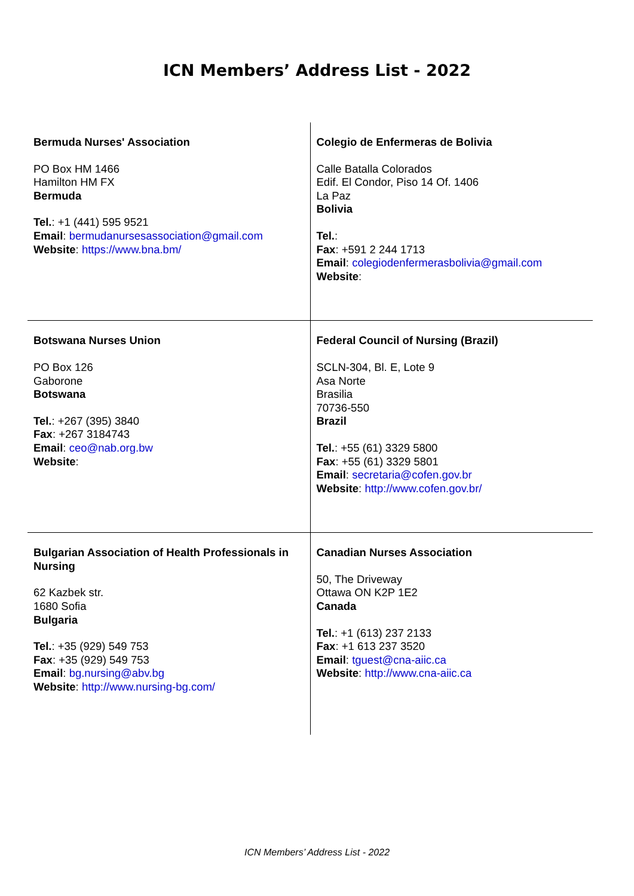ICN Members’ Address List - 2022
| Bermuda Nurses' Association PO Box HM 1466 Hamilton HM FX Bermuda Tel. : +1 (441) 595 9521 Email : bermudanursesassociation@gmail.com Website : https://www.bna.bm/ | Colegio de Enfermeras de Bolivia Calle Batalla Colorados Edif. El Condor, Piso 14 Of. 1406 La Paz Bolivia Tel. : Fax : +591 2 244 1713 Email : colegiodenfermerasbolivia@gmail.com Website : |
| Botswana Nurses Union PO Box 126 Gaborone Botswana Tel. : +267 (395) 3840 Fax : +267 3184743 Email : ceo@nab.org.bw Website : | Federal Council of Nursing (Brazil) SCLN-304, Bl. E, Lote 9 Asa Norte Brasilia 70736-550 Brazil Tel. : +55 (61) 3329 5800 Fax : +55 (61) 3329 5801 Email : secretaria@cofen.gov.br Website : http://www.cofen.gov.br/ |
| Bulgarian Association of Health Professionals in Nursing 62 Kazbek str. 1680 Sofia Bulgaria Tel. : +35 (929) 549 753 Fax : +35 (929) 549 753 Email : bg.nursing@abv.bg Website : http://www.nursing-bg.com/ | Canadian Nurses Association 50, The Driveway Ottawa ON K2P 1E2 Canada Tel. : +1 (613) 237 2133 Fax : +1 613 237 3520 Email : tguest@cna-aiic.ca Website : http://www.cna-aiic.ca |
ICN Members’ Address List - 2022